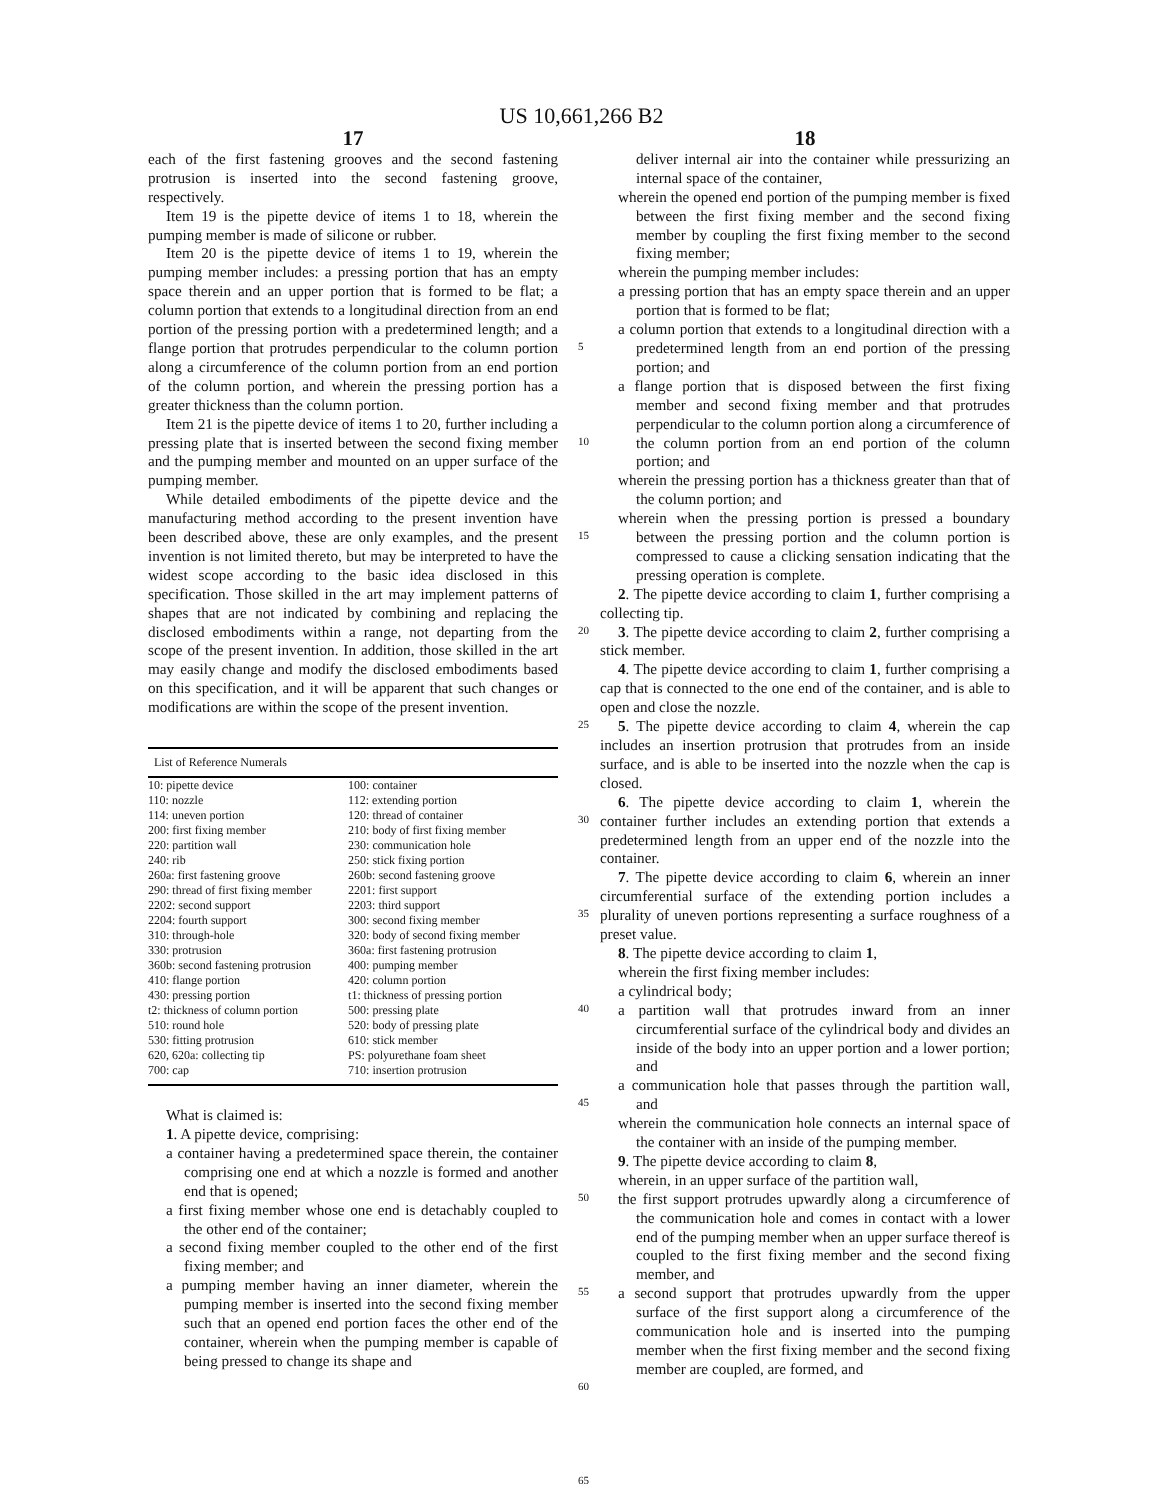US 10,661,266 B2
17
each of the first fastening grooves and the second fastening protrusion is inserted into the second fastening groove, respectively.
Item 19 is the pipette device of items 1 to 18, wherein the pumping member is made of silicone or rubber.
Item 20 is the pipette device of items 1 to 19, wherein the pumping member includes: a pressing portion that has an empty space therein and an upper portion that is formed to be flat; a column portion that extends to a longitudinal direction from an end portion of the pressing portion with a predetermined length; and a flange portion that protrudes perpendicular to the column portion along a circumference of the column portion from an end portion of the column portion, and wherein the pressing portion has a greater thickness than the column portion.
Item 21 is the pipette device of items 1 to 20, further including a pressing plate that is inserted between the second fixing member and the pumping member and mounted on an upper surface of the pumping member.
While detailed embodiments of the pipette device and the manufacturing method according to the present invention have been described above, these are only examples, and the present invention is not limited thereto, but may be interpreted to have the widest scope according to the basic idea disclosed in this specification. Those skilled in the art may implement patterns of shapes that are not indicated by combining and replacing the disclosed embodiments within a range, not departing from the scope of the present invention. In addition, those skilled in the art may easily change and modify the disclosed embodiments based on this specification, and it will be apparent that such changes or modifications are within the scope of the present invention.
| List of Reference Numerals | |
| --- | --- |
| 10: pipette device | 100: container |
| 110: nozzle | 112: extending portion |
| 114: uneven portion | 120: thread of container |
| 200: first fixing member | 210: body of first fixing member |
| 220: partition wall | 230: communication hole |
| 240: rib | 250: stick fixing portion |
| 260a: first fastening groove | 260b: second fastening groove |
| 290: thread of first fixing member | 2201: first support |
| 2202: second support | 2203: third support |
| 2204: fourth support | 300: second fixing member |
| 310: through-hole | 320: body of second fixing member |
| 330: protrusion | 360a: first fastening protrusion |
| 360b: second fastening protrusion | 400: pumping member |
| 410: flange portion | 420: column portion |
| 430: pressing portion | t1: thickness of pressing portion |
| t2: thickness of column portion | 500: pressing plate |
| 510: round hole | 520: body of pressing plate |
| 530: fitting protrusion | 610: stick member |
| 620, 620a: collecting tip | PS: polyurethane foam sheet |
| 700: cap | 710: insertion protrusion |
What is claimed is:
1. A pipette device, comprising:
a container having a predetermined space therein, the container comprising one end at which a nozzle is formed and another end that is opened;
a first fixing member whose one end is detachably coupled to the other end of the container;
a second fixing member coupled to the other end of the first fixing member; and
a pumping member having an inner diameter, wherein the pumping member is inserted into the second fixing member such that an opened end portion faces the other end of the container, wherein when the pumping member is capable of being pressed to change its shape and
5
10
15
20
25
30
35
40
45
50
55
60
65
18
deliver internal air into the container while pressurizing an internal space of the container,
wherein the opened end portion of the pumping member is fixed between the first fixing member and the second fixing member by coupling the first fixing member to the second fixing member;
wherein the pumping member includes:
a pressing portion that has an empty space therein and an upper portion that is formed to be flat;
a column portion that extends to a longitudinal direction with a predetermined length from an end portion of the pressing portion; and
a flange portion that is disposed between the first fixing member and second fixing member and that protrudes perpendicular to the column portion along a circumference of the column portion from an end portion of the column portion; and
wherein the pressing portion has a thickness greater than that of the column portion; and
wherein when the pressing portion is pressed a boundary between the pressing portion and the column portion is compressed to cause a clicking sensation indicating that the pressing operation is complete.
2. The pipette device according to claim 1, further comprising a collecting tip.
3. The pipette device according to claim 2, further comprising a stick member.
4. The pipette device according to claim 1, further comprising a cap that is connected to the one end of the container, and is able to open and close the nozzle.
5. The pipette device according to claim 4, wherein the cap includes an insertion protrusion that protrudes from an inside surface, and is able to be inserted into the nozzle when the cap is closed.
6. The pipette device according to claim 1, wherein the container further includes an extending portion that extends a predetermined length from an upper end of the nozzle into the container.
7. The pipette device according to claim 6, wherein an inner circumferential surface of the extending portion includes a plurality of uneven portions representing a surface roughness of a preset value.
8. The pipette device according to claim 1,
wherein the first fixing member includes:
a cylindrical body;
a partition wall that protrudes inward from an inner circumferential surface of the cylindrical body and divides an inside of the body into an upper portion and a lower portion; and
a communication hole that passes through the partition wall, and
wherein the communication hole connects an internal space of the container with an inside of the pumping member.
9. The pipette device according to claim 8,
wherein, in an upper surface of the partition wall,
the first support protrudes upwardly along a circumference of the communication hole and comes in contact with a lower end of the pumping member when an upper surface thereof is coupled to the first fixing member and the second fixing member, and
a second support that protrudes upwardly from the upper surface of the first support along a circumference of the communication hole and is inserted into the pumping member when the first fixing member and the second fixing member are coupled, are formed, and